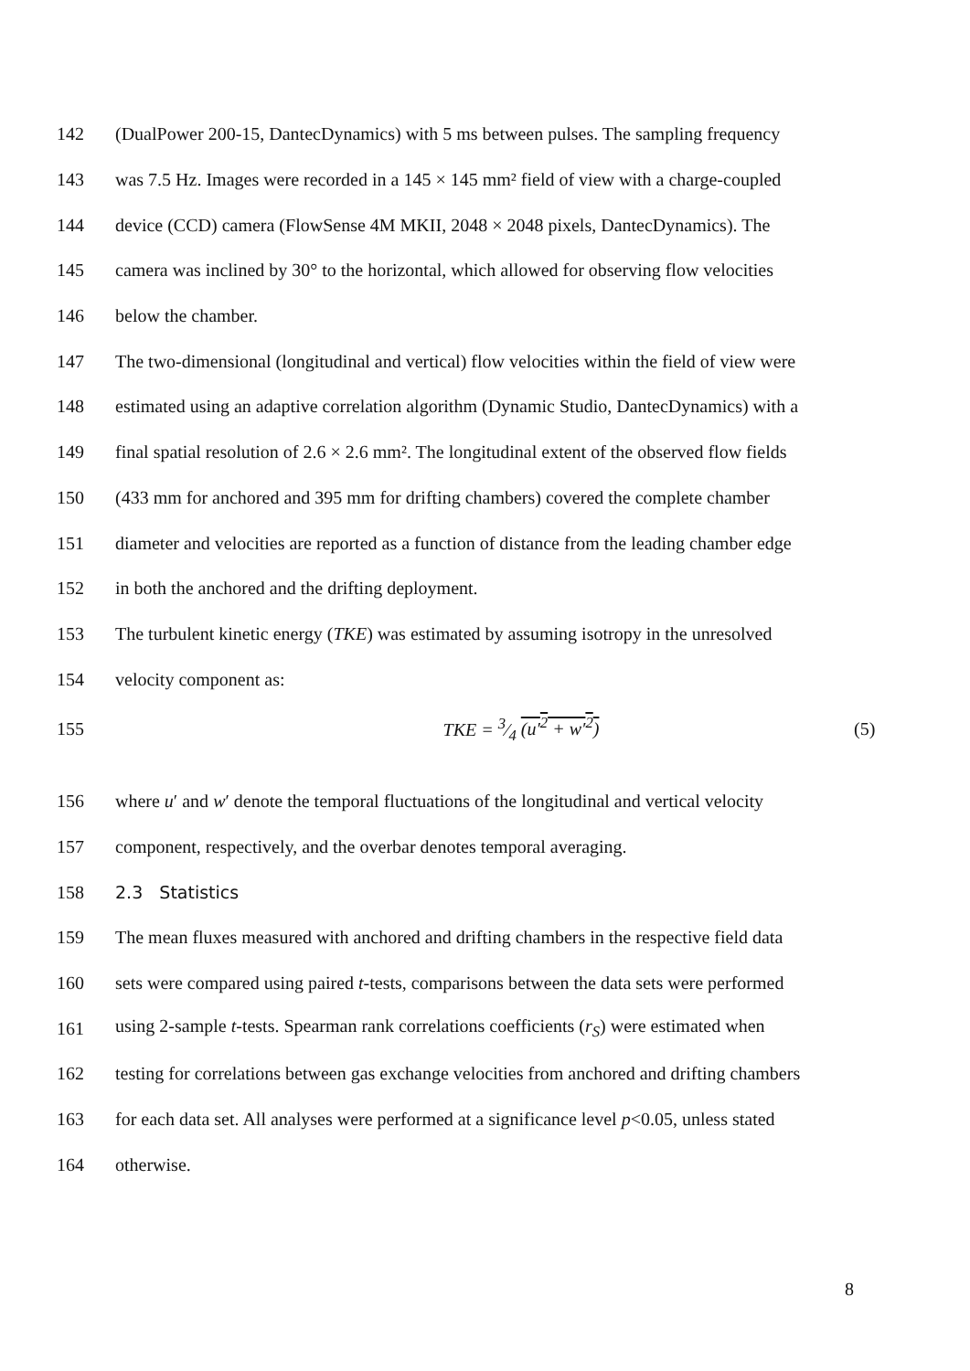142 (DualPower 200-15, DantecDynamics) with 5 ms between pulses. The sampling frequency
143 was 7.5 Hz. Images were recorded in a 145 × 145 mm² field of view with a charge-coupled
144 device (CCD) camera (FlowSense 4M MKII, 2048 × 2048 pixels, DantecDynamics). The
145 camera was inclined by 30° to the horizontal, which allowed for observing flow velocities
146 below the chamber.
147 The two-dimensional (longitudinal and vertical) flow velocities within the field of view were
148 estimated using an adaptive correlation algorithm (Dynamic Studio, DantecDynamics) with a
149 final spatial resolution of 2.6 × 2.6 mm². The longitudinal extent of the observed flow fields
150 (433 mm for anchored and 395 mm for drifting chambers) covered the complete chamber
151 diameter and velocities are reported as a function of distance from the leading chamber edge
152 in both the anchored and the drifting deployment.
153 The turbulent kinetic energy (TKE) was estimated by assuming isotropy in the unresolved
154 velocity component as:
155 TKE = 3⁄4 (u′<sup>2</sup> + w′<sup>2</sup>) (5)
156 where u′ and w′ denote the temporal fluctuations of the longitudinal and vertical velocity
157 component, respectively, and the overbar denotes temporal averaging.
158 2.3 Statistics
159 The mean fluxes measured with anchored and drifting chambers in the respective field data
160 sets were compared using paired t-tests, comparisons between the data sets were performed
161 using 2-sample t-tests. Spearman rank correlations coefficients (r<sub>S</sub>) were estimated when
162 testing for correlations between gas exchange velocities from anchored and drifting chambers
163 for each data set. All analyses were performed at a significance level p<0.05, unless stated
164 otherwise.
8